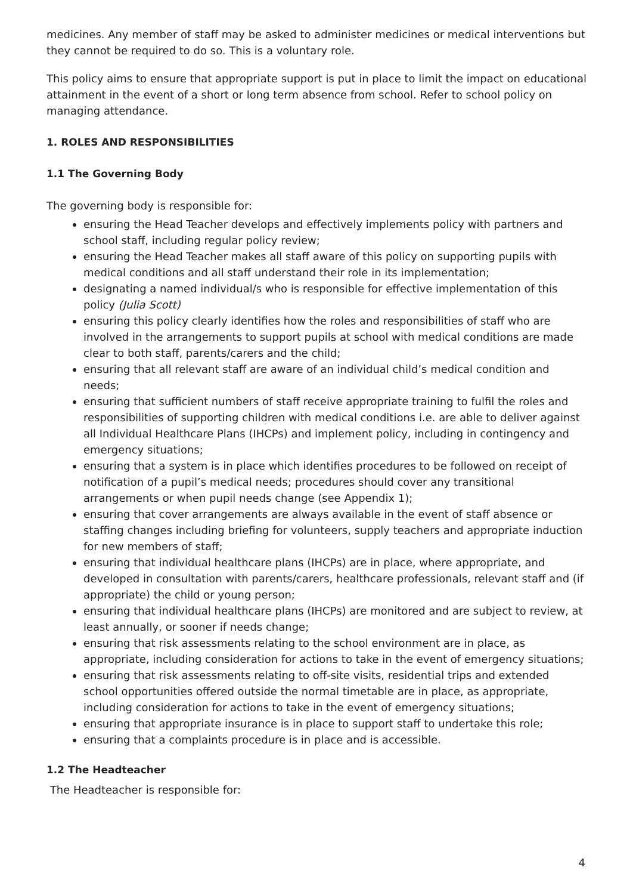medicines. Any member of staff may be asked to administer medicines or medical interventions but they cannot be required to do so. This is a voluntary role.
This policy aims to ensure that appropriate support is put in place to limit the impact on educational attainment in the event of a short or long term absence from school. Refer to school policy on managing attendance.
1. ROLES AND RESPONSIBILITIES
1.1 The Governing Body
The governing body is responsible for:
ensuring the Head Teacher develops and effectively implements policy with partners and school staff, including regular policy review;
ensuring the Head Teacher makes all staff aware of this policy on supporting pupils with medical conditions and all staff understand their role in its implementation;
designating a named individual/s who is responsible for effective implementation of this policy (Julia Scott)
ensuring this policy clearly identifies how the roles and responsibilities of staff who are involved in the arrangements to support pupils at school with medical conditions are made clear to both staff, parents/carers and the child;
ensuring that all relevant staff are aware of an individual child’s medical condition and needs;
ensuring that sufficient numbers of staff receive appropriate training to fulfil the roles and responsibilities of supporting children with medical conditions i.e. are able to deliver against all Individual Healthcare Plans (IHCPs) and implement policy, including in contingency and emergency situations;
ensuring that a system is in place which identifies procedures to be followed on receipt of notification of a pupil’s medical needs; procedures should cover any transitional arrangements or when pupil needs change (see Appendix 1);
ensuring that cover arrangements are always available in the event of staff absence or staffing changes including briefing for volunteers, supply teachers and appropriate induction for new members of staff;
ensuring that individual healthcare plans (IHCPs) are in place, where appropriate, and developed in consultation with parents/carers, healthcare professionals, relevant staff and (if appropriate) the child or young person;
ensuring that individual healthcare plans (IHCPs) are monitored and are subject to review, at least annually, or sooner if needs change;
ensuring that risk assessments relating to the school environment are in place, as appropriate, including consideration for actions to take in the event of emergency situations;
ensuring that risk assessments relating to off-site visits, residential trips and extended school opportunities offered outside the normal timetable are in place, as appropriate, including consideration for actions to take in the event of emergency situations;
ensuring that appropriate insurance is in place to support staff to undertake this role;
ensuring that a complaints procedure is in place and is accessible.
1.2 The Headteacher
The Headteacher is responsible for:
4